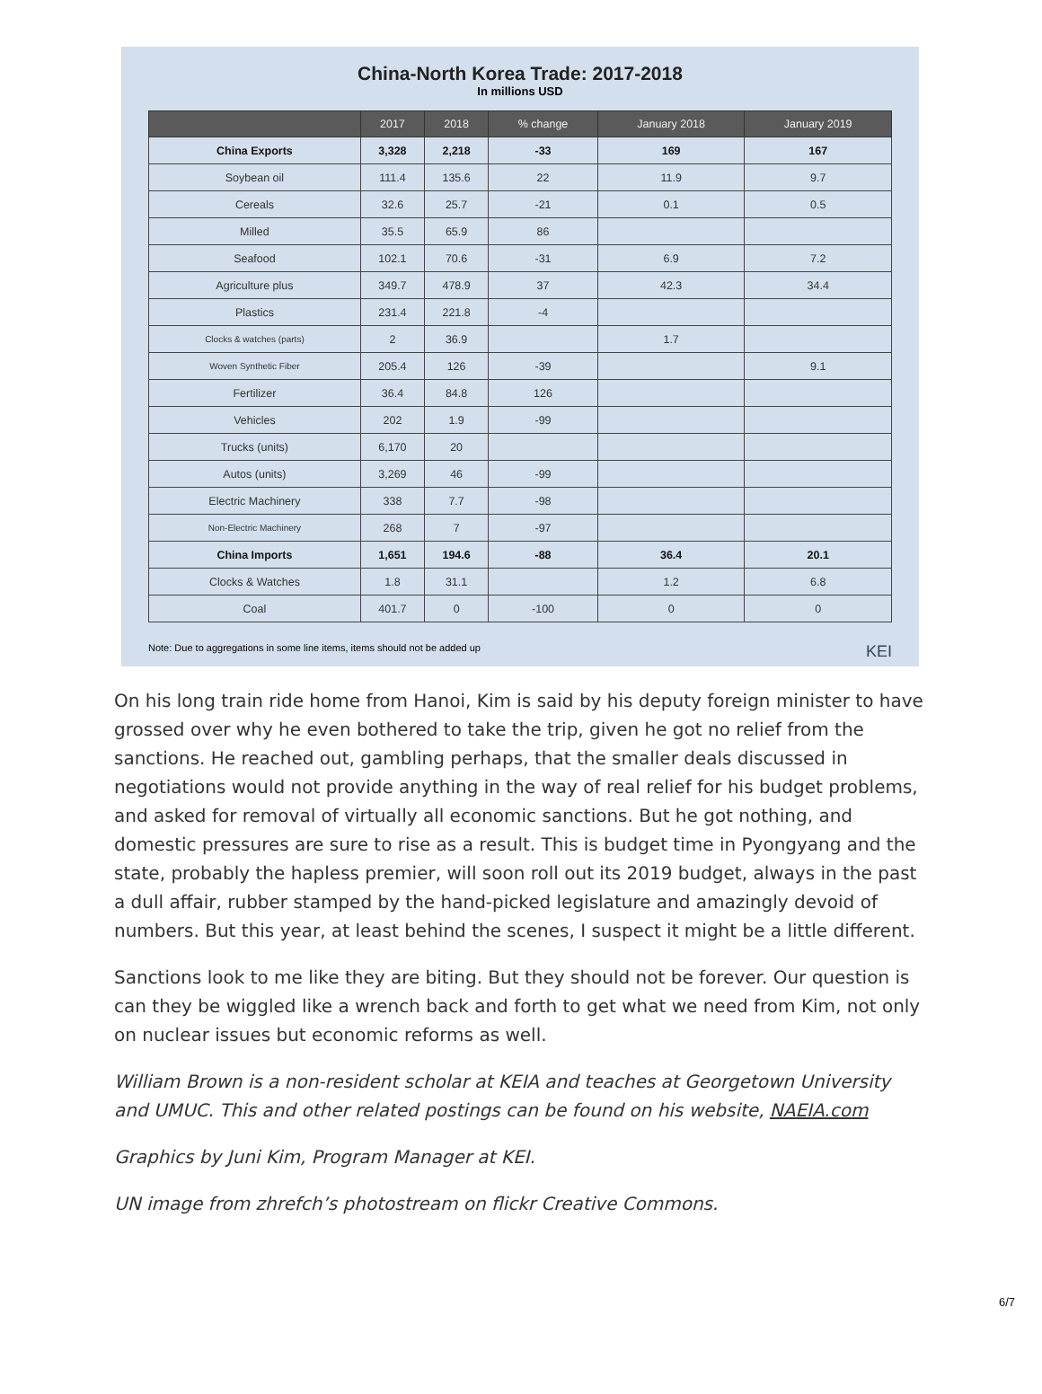China-North Korea Trade: 2017-2018
In millions USD
| | 2017 | 2018 | % change | January 2018 | January 2019 |
| --- | --- | --- | --- | --- | --- |
| China Exports | 3,328 | 2,218 | -33 | 169 | 167 |
| Soybean oil | 111.4 | 135.6 | 22 | 11.9 | 9.7 |
| Cereals | 32.6 | 25.7 | -21 | 0.1 | 0.5 |
| Milled | 35.5 | 65.9 | 86 | | |
| Seafood | 102.1 | 70.6 | -31 | 6.9 | 7.2 |
| Agriculture plus | 349.7 | 478.9 | 37 | 42.3 | 34.4 |
| Plastics | 231.4 | 221.8 | -4 | | |
| Clocks & watches (parts) | 2 | 36.9 | | 1.7 | |
| Woven Synthetic Fiber | 205.4 | 126 | -39 | | 9.1 |
| Fertilizer | 36.4 | 84.8 | 126 | | |
| Vehicles | 202 | 1.9 | -99 | | |
| Trucks (units) | 6,170 | 20 | | | |
| Autos (units) | 3,269 | 46 | -99 | | |
| Electric Machinery | 338 | 7.7 | -98 | | |
| Non-Electric Machinery | 268 | 7 | -97 | | |
| China Imports | 1,651 | 194.6 | -88 | 36.4 | 20.1 |
| Clocks & Watches | 1.8 | 31.1 | | 1.2 | 6.8 |
| Coal | 401.7 | 0 | -100 | 0 | 0 |
Note: Due to aggregations in some line items, items should not be added up KEI
On his long train ride home from Hanoi, Kim is said by his deputy foreign minister to have grossed over why he even bothered to take the trip, given he got no relief from the sanctions. He reached out, gambling perhaps, that the smaller deals discussed in negotiations would not provide anything in the way of real relief for his budget problems, and asked for removal of virtually all economic sanctions. But he got nothing, and domestic pressures are sure to rise as a result. This is budget time in Pyongyang and the state, probably the hapless premier, will soon roll out its 2019 budget, always in the past a dull affair, rubber stamped by the hand-picked legislature and amazingly devoid of numbers. But this year, at least behind the scenes, I suspect it might be a little different.
Sanctions look to me like they are biting. But they should not be forever. Our question is can they be wiggled like a wrench back and forth to get what we need from Kim, not only on nuclear issues but economic reforms as well.
William Brown is a non-resident scholar at KEIA and teaches at Georgetown University and UMUC. This and other related postings can be found on his website, NAEIA.com
Graphics by Juni Kim, Program Manager at KEI.
UN image from zhrefch’s photostream on flickr Creative Commons.
6/7